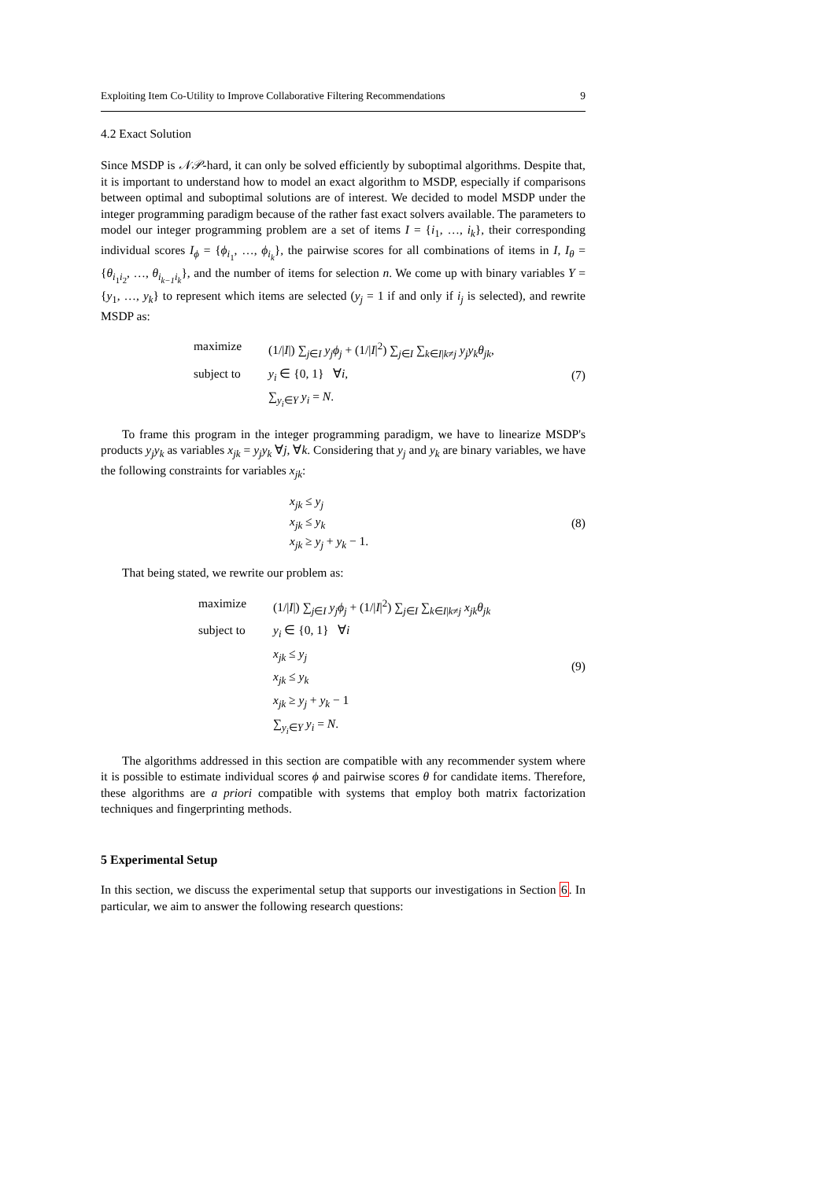Exploiting Item Co-Utility to Improve Collaborative Filtering Recommendations 9
4.2 Exact Solution
Since MSDP is 𝒩𝒫-hard, it can only be solved efficiently by suboptimal algorithms. Despite that, it is important to understand how to model an exact algorithm to MSDP, especially if comparisons between optimal and suboptimal solutions are of interest. We decided to model MSDP under the integer programming paradigm because of the rather fast exact solvers available. The parameters to model our integer programming problem are a set of items I = {i<sub>1</sub>, …, i<sub>k</sub>}, their corresponding individual scores I<sub>ϕ</sub> = {ϕ<sub>i<sub>1</sub></sub>, …, ϕ<sub>i<sub>k</sub></sub>}, the pairwise scores for all combinations of items in I, I<sub>θ</sub> = {θ<sub>i<sub>1</sub>i<sub>2</sub></sub>, …, θ<sub>i<sub>k−1</sub>i<sub>k</sub></sub>}, and the number of items for selection n. We come up with binary variables Y = {y<sub>1</sub>, …, y<sub>k</sub>} to represent which items are selected (y<sub>j</sub> = 1 if and only if i<sub>j</sub> is selected), and rewrite MSDP as:
maximize (1/|I|) ∑<sub>j∈I</sub> y<sub>j</sub>ϕ<sub>j</sub> + (1/|I|<sup>2</sup>) ∑<sub>j∈I</sub> ∑<sub>k∈I|k≠j</sub> y<sub>j</sub>y<sub>k</sub>θ<sub>jk</sub>,
subject to y<sub>i</sub> ∈ {0, 1} ∀i,
∑<sub>y<sub>i</sub>∈Y</sub> y<sub>i</sub> = N.
(7)
To frame this program in the integer programming paradigm, we have to linearize MSDP's products y<sub>j</sub>y<sub>k</sub> as variables x<sub>jk</sub> = y<sub>j</sub>y<sub>k</sub> ∀j, ∀k. Considering that y<sub>j</sub> and y<sub>k</sub> are binary variables, we have the following constraints for variables x<sub>jk</sub>:
x<sub>jk</sub> ≤ y<sub>j</sub>
x<sub>jk</sub> ≤ y<sub>k</sub>
x<sub>jk</sub> ≥ y<sub>j</sub> + y<sub>k</sub> − 1.
(8)
That being stated, we rewrite our problem as:
maximize (1/|I|) ∑<sub>j∈I</sub> y<sub>j</sub>ϕ<sub>j</sub> + (1/|I|<sup>2</sup>) ∑<sub>j∈I</sub> ∑<sub>k∈I|k≠j</sub> x<sub>jk</sub>θ<sub>jk</sub>
subject to y<sub>i</sub> ∈ {0, 1} ∀i
x<sub>jk</sub> ≤ y<sub>j</sub>
x<sub>jk</sub> ≤ y<sub>k</sub>
x<sub>jk</sub> ≥ y<sub>j</sub> + y<sub>k</sub> − 1
∑<sub>y<sub>i</sub>∈Y</sub> y<sub>i</sub> = N.
(9)
The algorithms addressed in this section are compatible with any recommender system where it is possible to estimate individual scores ϕ and pairwise scores θ for candidate items. Therefore, these algorithms are a priori compatible with systems that employ both matrix factorization techniques and fingerprinting methods.
5 Experimental Setup
In this section, we discuss the experimental setup that supports our investigations in Section 6. In particular, we aim to answer the following research questions: